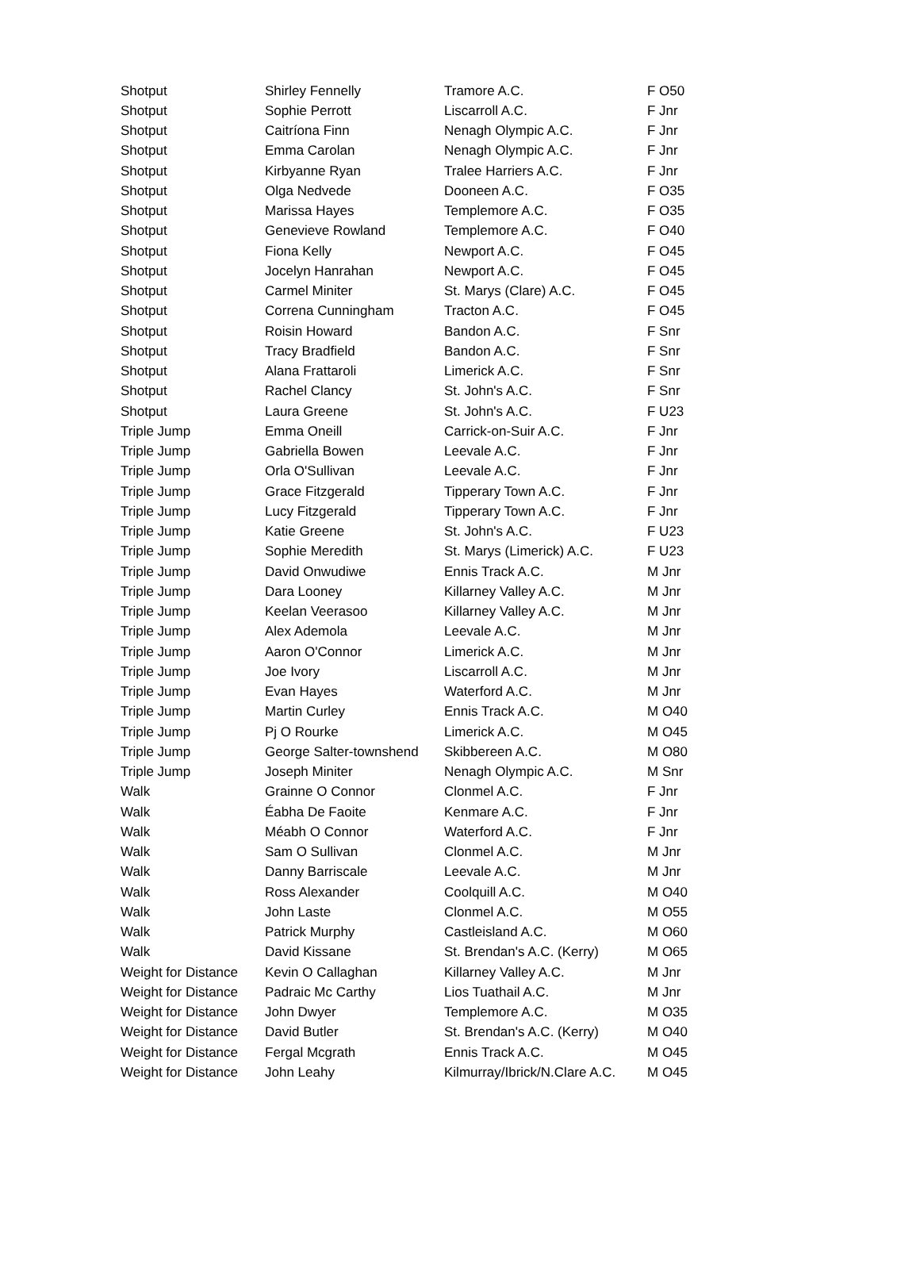| Shotput | Shirley Fennelly | Tramore A.C. | F O50 |
| Shotput | Sophie Perrott | Liscarroll A.C. | F Jnr |
| Shotput | Caitríona Finn | Nenagh Olympic A.C. | F Jnr |
| Shotput | Emma Carolan | Nenagh Olympic A.C. | F Jnr |
| Shotput | Kirbyanne Ryan | Tralee Harriers A.C. | F Jnr |
| Shotput | Olga Nedvede | Dooneen A.C. | F O35 |
| Shotput | Marissa Hayes | Templemore A.C. | F O35 |
| Shotput | Genevieve Rowland | Templemore A.C. | F O40 |
| Shotput | Fiona Kelly | Newport A.C. | F O45 |
| Shotput | Jocelyn Hanrahan | Newport A.C. | F O45 |
| Shotput | Carmel Miniter | St. Marys (Clare) A.C. | F O45 |
| Shotput | Correna Cunningham | Tracton A.C. | F O45 |
| Shotput | Roisin Howard | Bandon A.C. | F Snr |
| Shotput | Tracy Bradfield | Bandon A.C. | F Snr |
| Shotput | Alana Frattaroli | Limerick A.C. | F Snr |
| Shotput | Rachel Clancy | St. John's A.C. | F Snr |
| Shotput | Laura Greene | St. John's A.C. | F U23 |
| Triple Jump | Emma Oneill | Carrick-on-Suir A.C. | F Jnr |
| Triple Jump | Gabriella Bowen | Leevale A.C. | F Jnr |
| Triple Jump | Orla O'Sullivan | Leevale A.C. | F Jnr |
| Triple Jump | Grace Fitzgerald | Tipperary Town A.C. | F Jnr |
| Triple Jump | Lucy Fitzgerald | Tipperary Town A.C. | F Jnr |
| Triple Jump | Katie Greene | St. John's A.C. | F U23 |
| Triple Jump | Sophie Meredith | St. Marys (Limerick) A.C. | F U23 |
| Triple Jump | David Onwudiwe | Ennis Track A.C. | M Jnr |
| Triple Jump | Dara Looney | Killarney Valley A.C. | M Jnr |
| Triple Jump | Keelan Veerasoo | Killarney Valley A.C. | M Jnr |
| Triple Jump | Alex Ademola | Leevale A.C. | M Jnr |
| Triple Jump | Aaron O'Connor | Limerick A.C. | M Jnr |
| Triple Jump | Joe Ivory | Liscarroll A.C. | M Jnr |
| Triple Jump | Evan Hayes | Waterford A.C. | M Jnr |
| Triple Jump | Martin Curley | Ennis Track A.C. | M O40 |
| Triple Jump | Pj O Rourke | Limerick A.C. | M O45 |
| Triple Jump | George Salter-townshend | Skibbereen A.C. | M O80 |
| Triple Jump | Joseph Miniter | Nenagh Olympic A.C. | M Snr |
| Walk | Grainne O Connor | Clonmel A.C. | F Jnr |
| Walk | Éabha De Faoite | Kenmare A.C. | F Jnr |
| Walk | Méabh O Connor | Waterford A.C. | F Jnr |
| Walk | Sam O Sullivan | Clonmel A.C. | M Jnr |
| Walk | Danny Barriscale | Leevale A.C. | M Jnr |
| Walk | Ross Alexander | Coolquill A.C. | M O40 |
| Walk | John Laste | Clonmel A.C. | M O55 |
| Walk | Patrick Murphy | Castleisland A.C. | M O60 |
| Walk | David Kissane | St. Brendan's A.C. (Kerry) | M O65 |
| Weight for Distance | Kevin O Callaghan | Killarney Valley A.C. | M Jnr |
| Weight for Distance | Padraic Mc Carthy | Lios Tuathail A.C. | M Jnr |
| Weight for Distance | John Dwyer | Templemore A.C. | M O35 |
| Weight for Distance | David Butler | St. Brendan's A.C. (Kerry) | M O40 |
| Weight for Distance | Fergal Mcgrath | Ennis Track A.C. | M O45 |
| Weight for Distance | John Leahy | Kilmurray/Ibrick/N.Clare A.C. | M O45 |